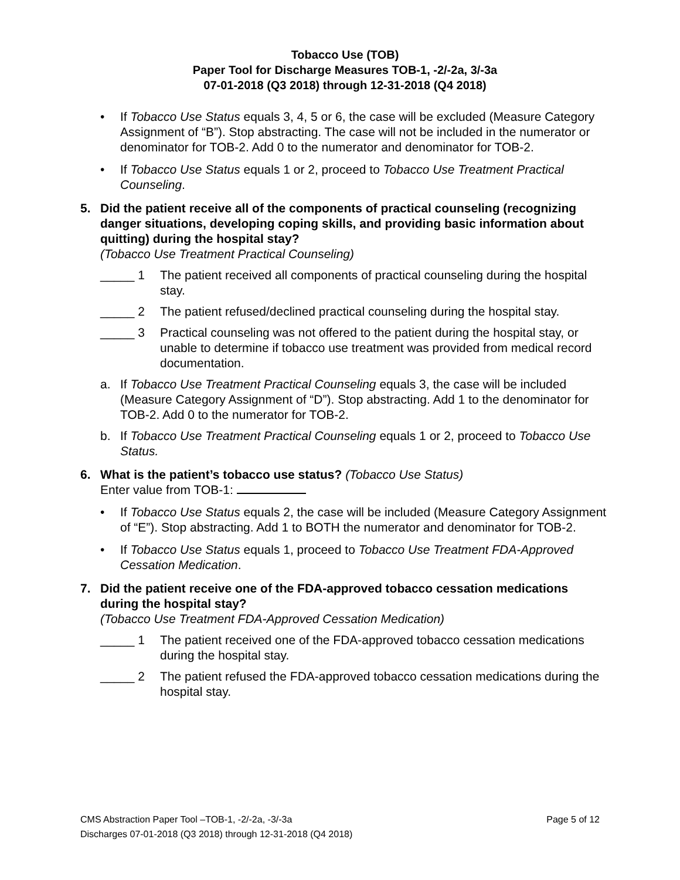Tobacco Use (TOB)
Paper Tool for Discharge Measures TOB-1, -2/-2a, 3/-3a
07-01-2018 (Q3 2018) through 12-31-2018 (Q4 2018)
• If Tobacco Use Status equals 3, 4, 5 or 6, the case will be excluded (Measure Category Assignment of “B”). Stop abstracting. The case will not be included in the numerator or denominator for TOB-2. Add 0 to the numerator and denominator for TOB-2.
• If Tobacco Use Status equals 1 or 2, proceed to Tobacco Use Treatment Practical Counseling.
5. Did the patient receive all of the components of practical counseling (recognizing danger situations, developing coping skills, and providing basic information about quitting) during the hospital stay?
(Tobacco Use Treatment Practical Counseling)
_____ 1 The patient received all components of practical counseling during the hospital stay.
_____ 2 The patient refused/declined practical counseling during the hospital stay.
_____ 3 Practical counseling was not offered to the patient during the hospital stay, or unable to determine if tobacco use treatment was provided from medical record documentation.
a. If Tobacco Use Treatment Practical Counseling equals 3, the case will be included (Measure Category Assignment of “D”). Stop abstracting. Add 1 to the denominator for TOB-2. Add 0 to the numerator for TOB-2.
b. If Tobacco Use Treatment Practical Counseling equals 1 or 2, proceed to Tobacco Use Status.
6. What is the patient’s tobacco use status? (Tobacco Use Status)
Enter value from TOB-1:
• If Tobacco Use Status equals 2, the case will be included (Measure Category Assignment of “E”). Stop abstracting. Add 1 to BOTH the numerator and denominator for TOB-2.
• If Tobacco Use Status equals 1, proceed to Tobacco Use Treatment FDA-Approved Cessation Medication.
7. Did the patient receive one of the FDA-approved tobacco cessation medications during the hospital stay?
(Tobacco Use Treatment FDA-Approved Cessation Medication)
_____ 1 The patient received one of the FDA-approved tobacco cessation medications during the hospital stay.
_____ 2 The patient refused the FDA-approved tobacco cessation medications during the hospital stay.
Page 5 of 12 CMS Abstraction Paper Tool –TOB-1, -2/-2a, -3/-3a
Discharges 07-01-2018 (Q3 2018) through 12-31-2018 (Q4 2018)